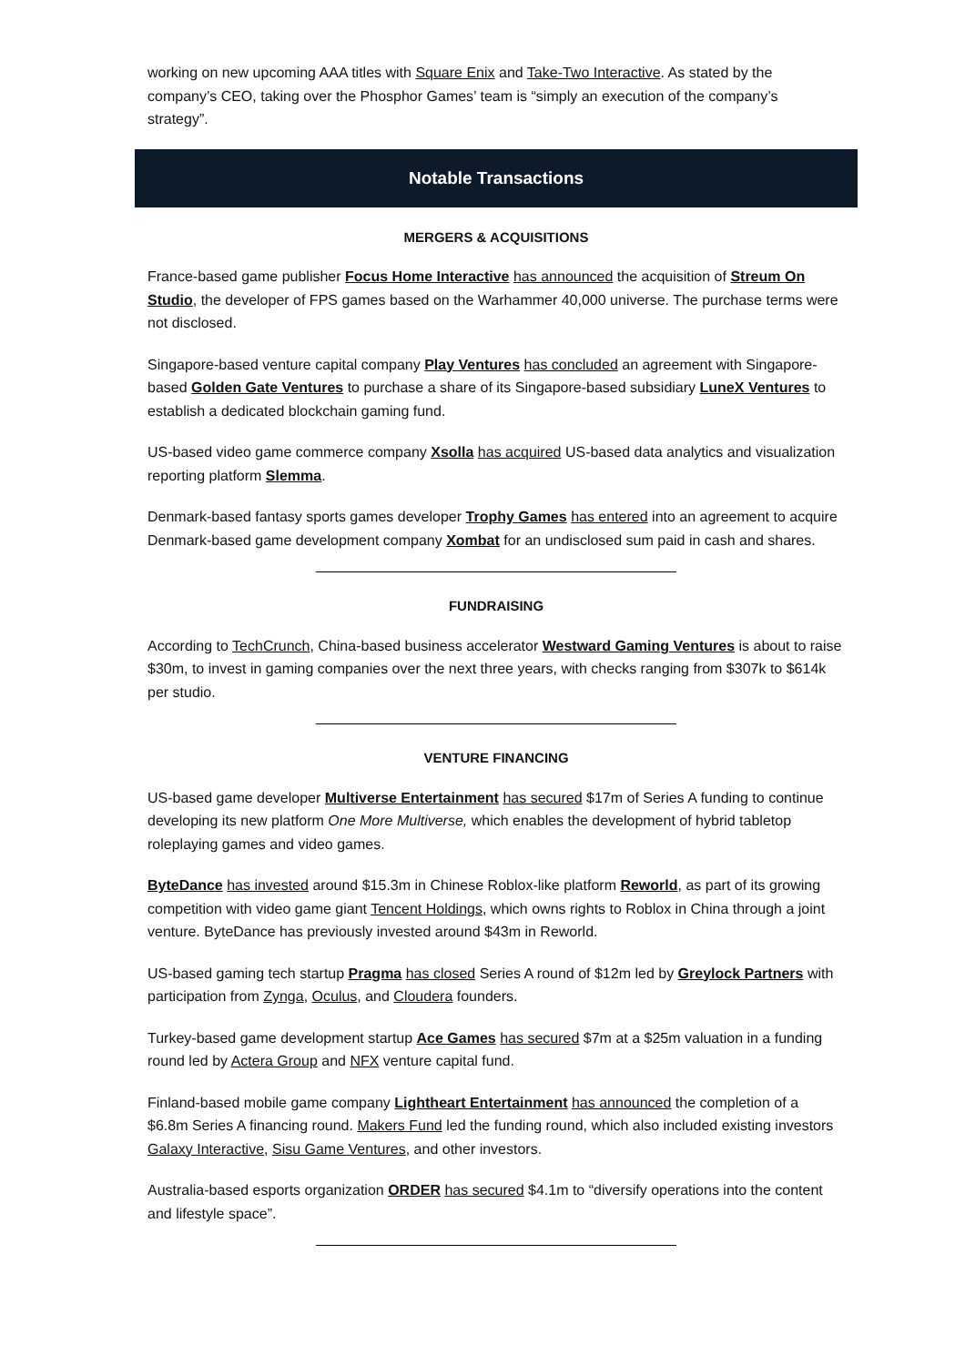working on new upcoming AAA titles with Square Enix and Take-Two Interactive. As stated by the company’s CEO, taking over the Phosphor Games’ team is “simply an execution of the company’s strategy”.
Notable Transactions
MERGERS & ACQUISITIONS
France-based game publisher Focus Home Interactive has announced the acquisition of Streum On Studio, the developer of FPS games based on the Warhammer 40,000 universe. The purchase terms were not disclosed.
Singapore-based venture capital company Play Ventures has concluded an agreement with Singapore-based Golden Gate Ventures to purchase a share of its Singapore-based subsidiary LuneX Ventures to establish a dedicated blockchain gaming fund.
US-based video game commerce company Xsolla has acquired US-based data analytics and visualization reporting platform Slemma.
Denmark-based fantasy sports games developer Trophy Games has entered into an agreement to acquire Denmark-based game development company Xombat for an undisclosed sum paid in cash and shares.
FUNDRAISING
According to TechCrunch, China-based business accelerator Westward Gaming Ventures is about to raise $30m, to invest in gaming companies over the next three years, with checks ranging from $307k to $614k per studio.
VENTURE FINANCING
US-based game developer Multiverse Entertainment has secured $17m of Series A funding to continue developing its new platform One More Multiverse, which enables the development of hybrid tabletop roleplaying games and video games.
ByteDance has invested around $15.3m in Chinese Roblox-like platform Reworld, as part of its growing competition with video game giant Tencent Holdings, which owns rights to Roblox in China through a joint venture. ByteDance has previously invested around $43m in Reworld.
US-based gaming tech startup Pragma has closed Series A round of $12m led by Greylock Partners with participation from Zynga, Oculus, and Cloudera founders.
Turkey-based game development startup Ace Games has secured $7m at a $25m valuation in a funding round led by Actera Group and NFX venture capital fund.
Finland-based mobile game company Lightheart Entertainment has announced the completion of a $6.8m Series A financing round. Makers Fund led the funding round, which also included existing investors Galaxy Interactive, Sisu Game Ventures, and other investors.
Australia-based esports organization ORDER has secured $4.1m to “diversify operations into the content and lifestyle space”.